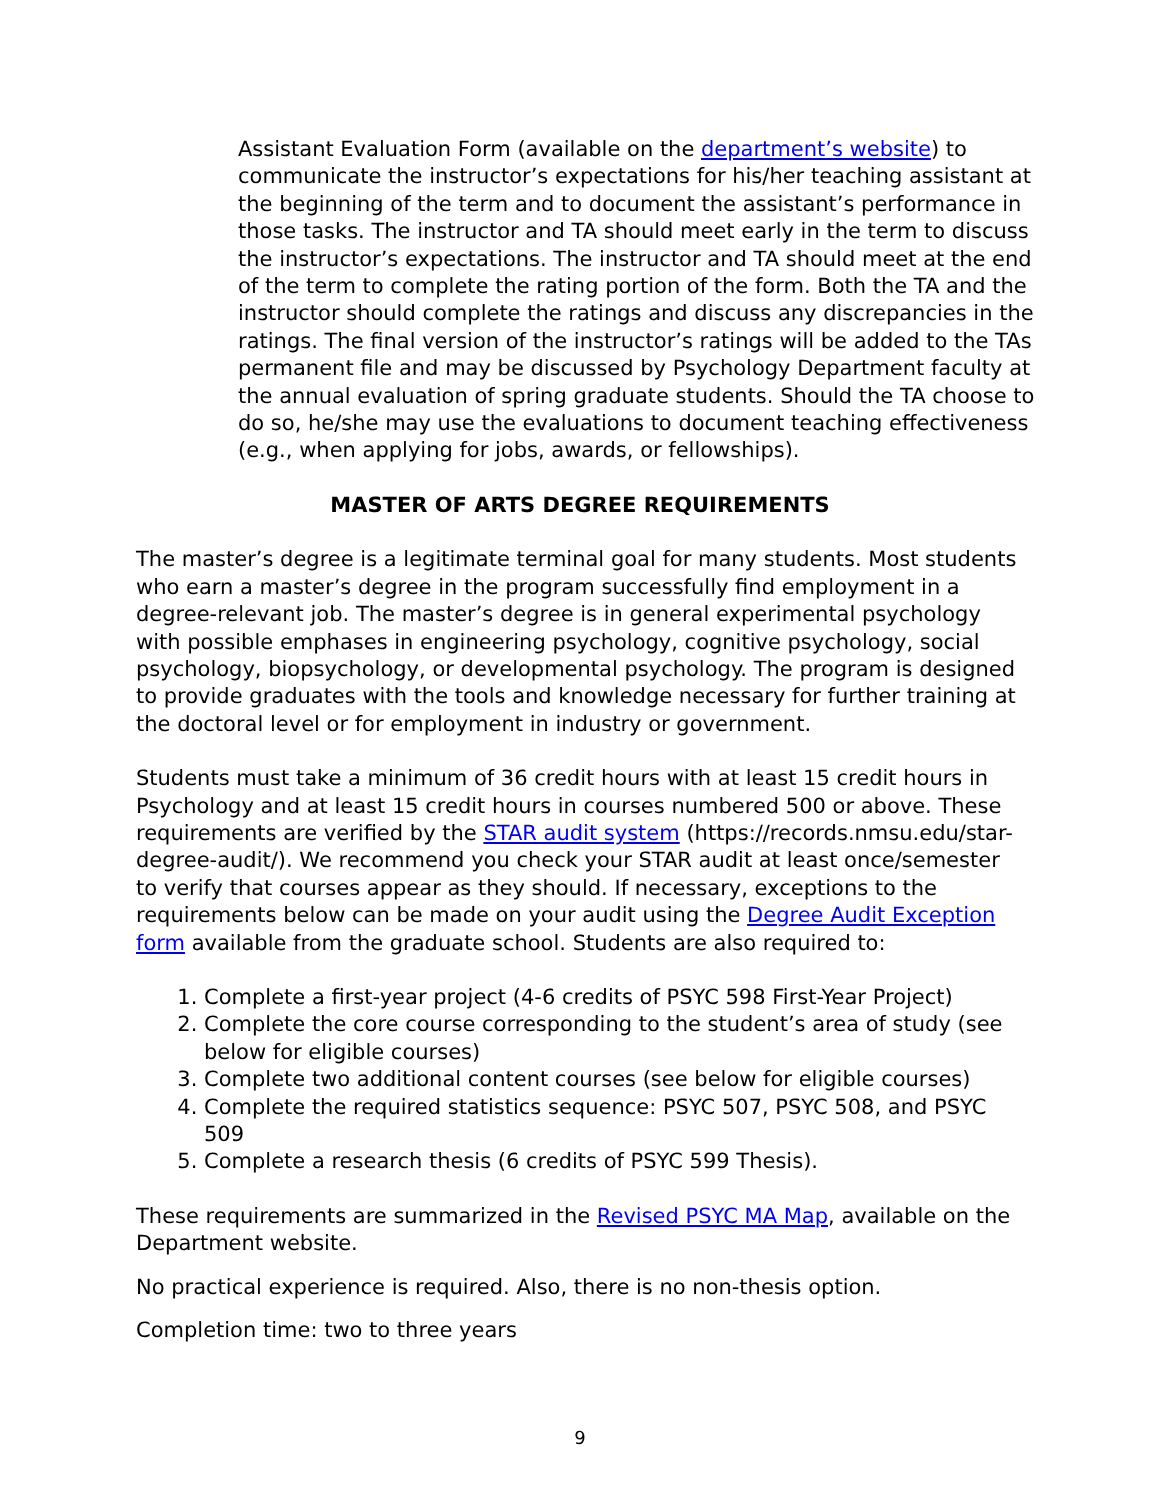Assistant Evaluation Form (available on the department’s website) to communicate the instructor’s expectations for his/her teaching assistant at the beginning of the term and to document the assistant’s performance in those tasks. The instructor and TA should meet early in the term to discuss the instructor’s expectations. The instructor and TA should meet at the end of the term to complete the rating portion of the form. Both the TA and the instructor should complete the ratings and discuss any discrepancies in the ratings. The final version of the instructor’s ratings will be added to the TAs permanent file and may be discussed by Psychology Department faculty at the annual evaluation of spring graduate students. Should the TA choose to do so, he/she may use the evaluations to document teaching effectiveness (e.g., when applying for jobs, awards, or fellowships).
MASTER OF ARTS DEGREE REQUIREMENTS
The master’s degree is a legitimate terminal goal for many students. Most students who earn a master’s degree in the program successfully find employment in a degree-relevant job. The master’s degree is in general experimental psychology with possible emphases in engineering psychology, cognitive psychology, social psychology, biopsychology, or developmental psychology. The program is designed to provide graduates with the tools and knowledge necessary for further training at the doctoral level or for employment in industry or government.
Students must take a minimum of 36 credit hours with at least 15 credit hours in Psychology and at least 15 credit hours in courses numbered 500 or above. These requirements are verified by the STAR audit system (https://records.nmsu.edu/star-degree-audit/). We recommend you check your STAR audit at least once/semester to verify that courses appear as they should. If necessary, exceptions to the requirements below can be made on your audit using the Degree Audit Exception form available from the graduate school. Students are also required to:
1. Complete a first-year project (4-6 credits of PSYC 598 First-Year Project)
2. Complete the core course corresponding to the student’s area of study (see below for eligible courses)
3. Complete two additional content courses (see below for eligible courses)
4. Complete the required statistics sequence: PSYC 507, PSYC 508, and PSYC 509
5. Complete a research thesis (6 credits of PSYC 599 Thesis).
These requirements are summarized in the Revised PSYC MA Map, available on the Department website.
No practical experience is required. Also, there is no non-thesis option.
Completion time: two to three years
9